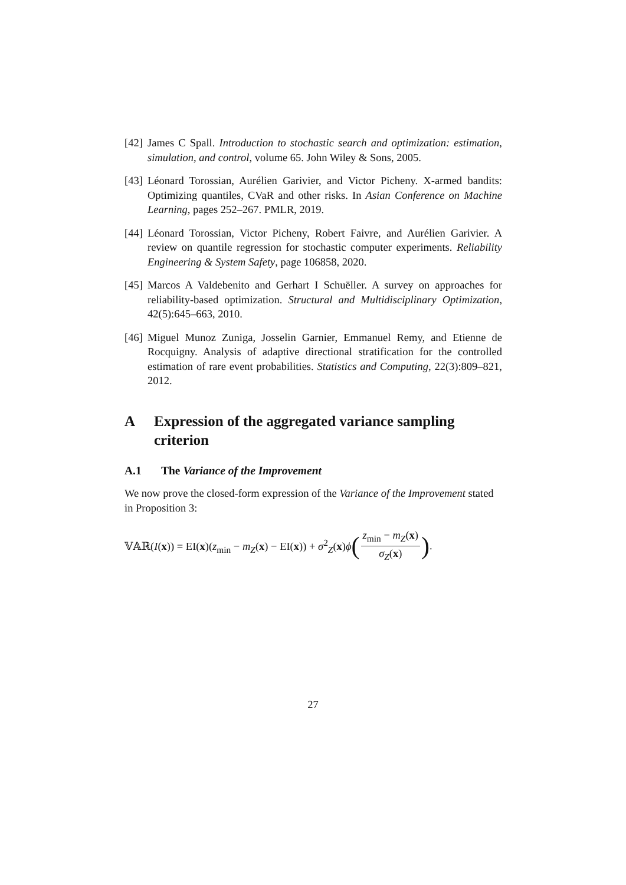[42] James C Spall. Introduction to stochastic search and optimization: estimation, simulation, and control, volume 65. John Wiley & Sons, 2005.
[43] Léonard Torossian, Aurélien Garivier, and Victor Picheny. X-armed bandits: Optimizing quantiles, CVaR and other risks. In Asian Conference on Machine Learning, pages 252–267. PMLR, 2019.
[44] Léonard Torossian, Victor Picheny, Robert Faivre, and Aurélien Garivier. A review on quantile regression for stochastic computer experiments. Reliability Engineering & System Safety, page 106858, 2020.
[45] Marcos A Valdebenito and Gerhart I Schuëller. A survey on approaches for reliability-based optimization. Structural and Multidisciplinary Optimization, 42(5):645–663, 2010.
[46] Miguel Munoz Zuniga, Josselin Garnier, Emmanuel Remy, and Etienne de Rocquigny. Analysis of adaptive directional stratification for the controlled estimation of rare event probabilities. Statistics and Computing, 22(3):809–821, 2012.
A Expression of the aggregated variance sampling criterion
A.1 The Variance of the Improvement
We now prove the closed-form expression of the Variance of the Improvement stated in Proposition 3:
𝕍𝔸ℝ(I(x)) = EI(x)(z<sub>min</sub> − m<sub>Z</sub>(x) − EI(x)) + σ<sup>2</sup><sub>Z</sub>(x)ϕ (z<sub>min</sub> − m<sub>Z</sub>(x) σ<sub>Z</sub>(x)).
27